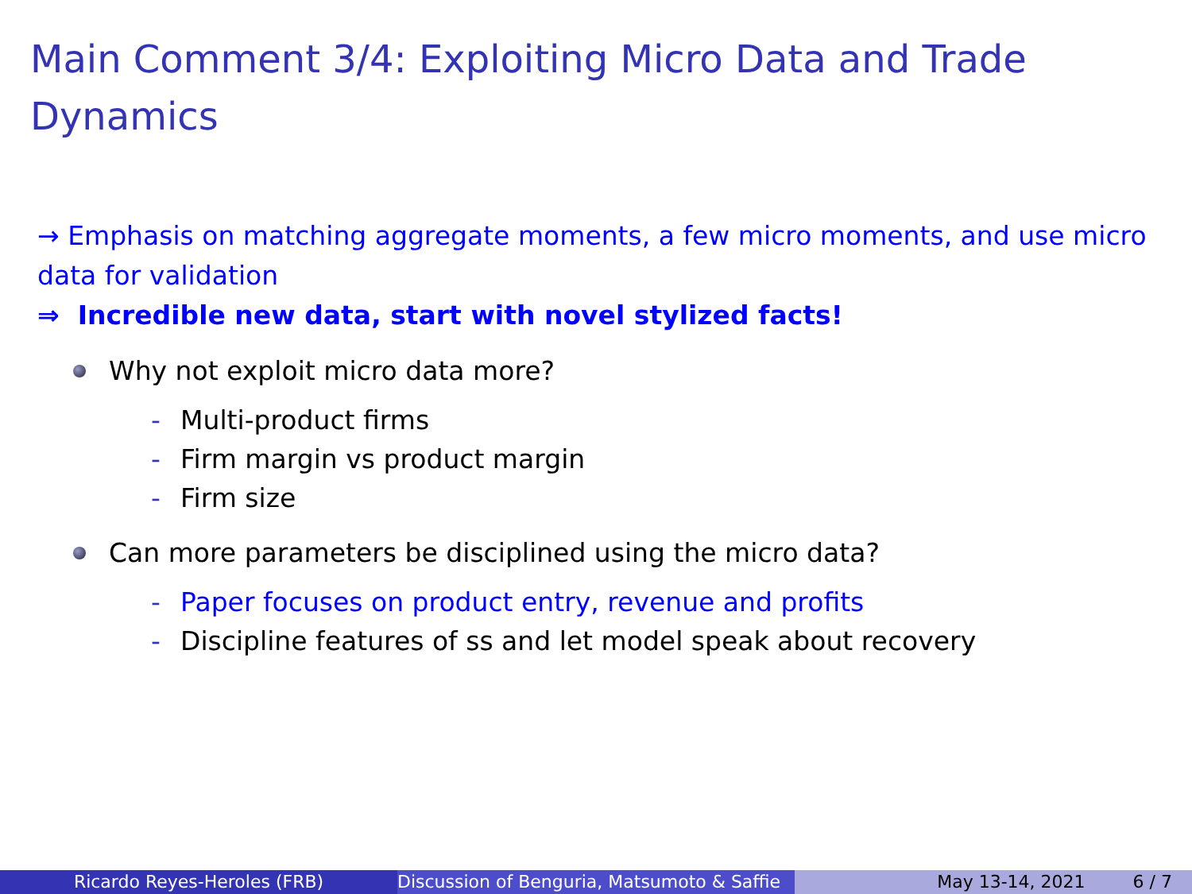Main Comment 3/4: Exploiting Micro Data and Trade Dynamics
→ Emphasis on matching aggregate moments, a few micro moments, and use micro data for validation
⇒ Incredible new data, start with novel stylized facts!
Why not exploit micro data more?
- Multi-product firms
- Firm margin vs product margin
- Firm size
Can more parameters be disciplined using the micro data?
- Paper focuses on product entry, revenue and profits
- Discipline features of ss and let model speak about recovery
Ricardo Reyes-Heroles (FRB) Discussion of Benguria, Matsumoto & Saffie May 13-14, 2021 6 / 7